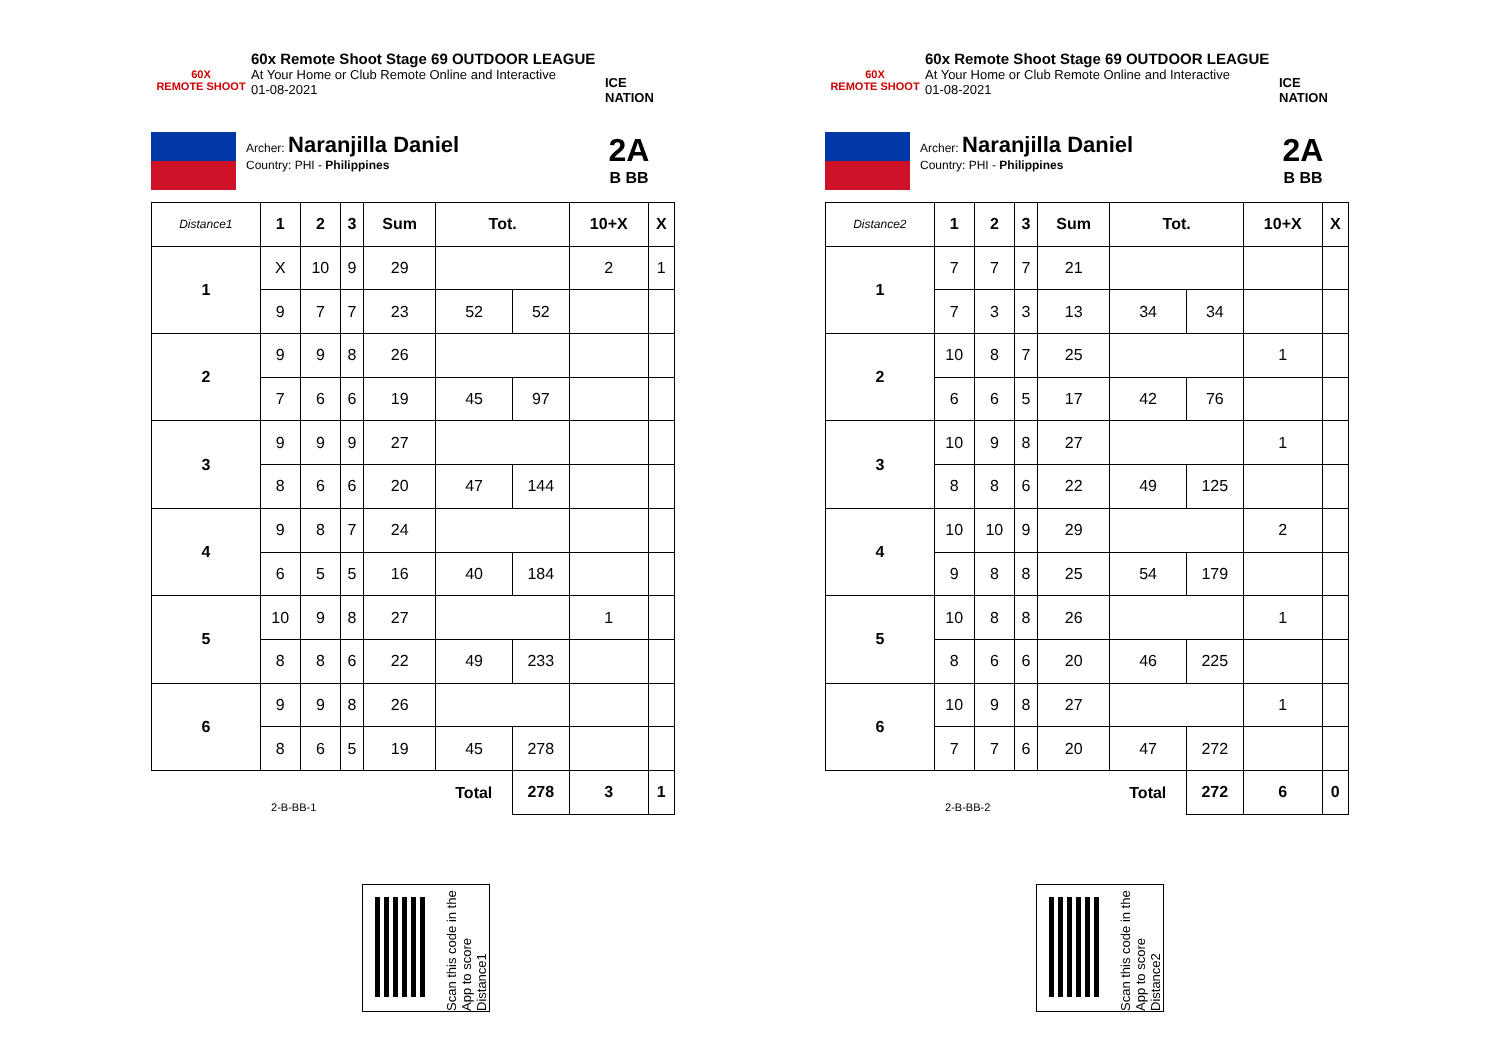60X
REMOTE SHOOT
60x Remote Shoot Stage 69 OUTDOOR LEAGUE
At Your Home or Club Remote Online and Interactive
01-08-2021
ICE NATION
Archer: Naranjilla Daniel
Country: PHI - Philippines
2A
B BB
| Distance1 | 1 | 2 | 3 | Sum | Tot. | | 10+X | X |
| 1 | X | 10 | 9 | 29 | | | 2 | 1 |
| | 9 | 7 | 7 | 23 | 52 | 52 | | |
| 2 | 9 | 9 | 8 | 26 | | | | |
| | 7 | 6 | 6 | 19 | 45 | 97 | | |
| 3 | 9 | 9 | 9 | 27 | | | | |
| | 8 | 6 | 6 | 20 | 47 | 144 | | |
| 4 | 9 | 8 | 7 | 24 | | | | |
| | 6 | 5 | 5 | 16 | 40 | 184 | | |
| 5 | 10 | 9 | 8 | 27 | | | 1 | |
| | 8 | 8 | 6 | 22 | 49 | 233 | | |
| 6 | 9 | 9 | 8 | 26 | | | | |
| | 8 | 6 | 5 | 19 | 45 | 278 | | |
| 2-B-BB-1 | | | | | Total | 278 | 3 | 1 |
60X
REMOTE SHOOT
60x Remote Shoot Stage 69 OUTDOOR LEAGUE
At Your Home or Club Remote Online and Interactive
01-08-2021
ICE NATION
Archer: Naranjilla Daniel
Country: PHI - Philippines
2A
B BB
| Distance2 | 1 | 2 | 3 | Sum | Tot. | | 10+X | X |
| 1 | 7 | 7 | 7 | 21 | | | | |
| | 7 | 3 | 3 | 13 | 34 | 34 | | |
| 2 | 10 | 8 | 7 | 25 | | | 1 | |
| | 6 | 6 | 5 | 17 | 42 | 76 | | |
| 3 | 10 | 9 | 8 | 27 | | | 1 | |
| | 8 | 8 | 6 | 22 | 49 | 125 | | |
| 4 | 10 | 10 | 9 | 29 | | | 2 | |
| | 9 | 8 | 8 | 25 | 54 | 179 | | |
| 5 | 10 | 8 | 8 | 26 | | | 1 | |
| | 8 | 6 | 6 | 20 | 46 | 225 | | |
| 6 | 10 | 9 | 8 | 27 | | | 1 | |
| | 7 | 7 | 6 | 20 | 47 | 272 | | |
| 2-B-BB-2 | | | | | Total | 272 | 6 | 0 |
Scan this code in the App to score Distance1
Scan this code in the App to score Distance2